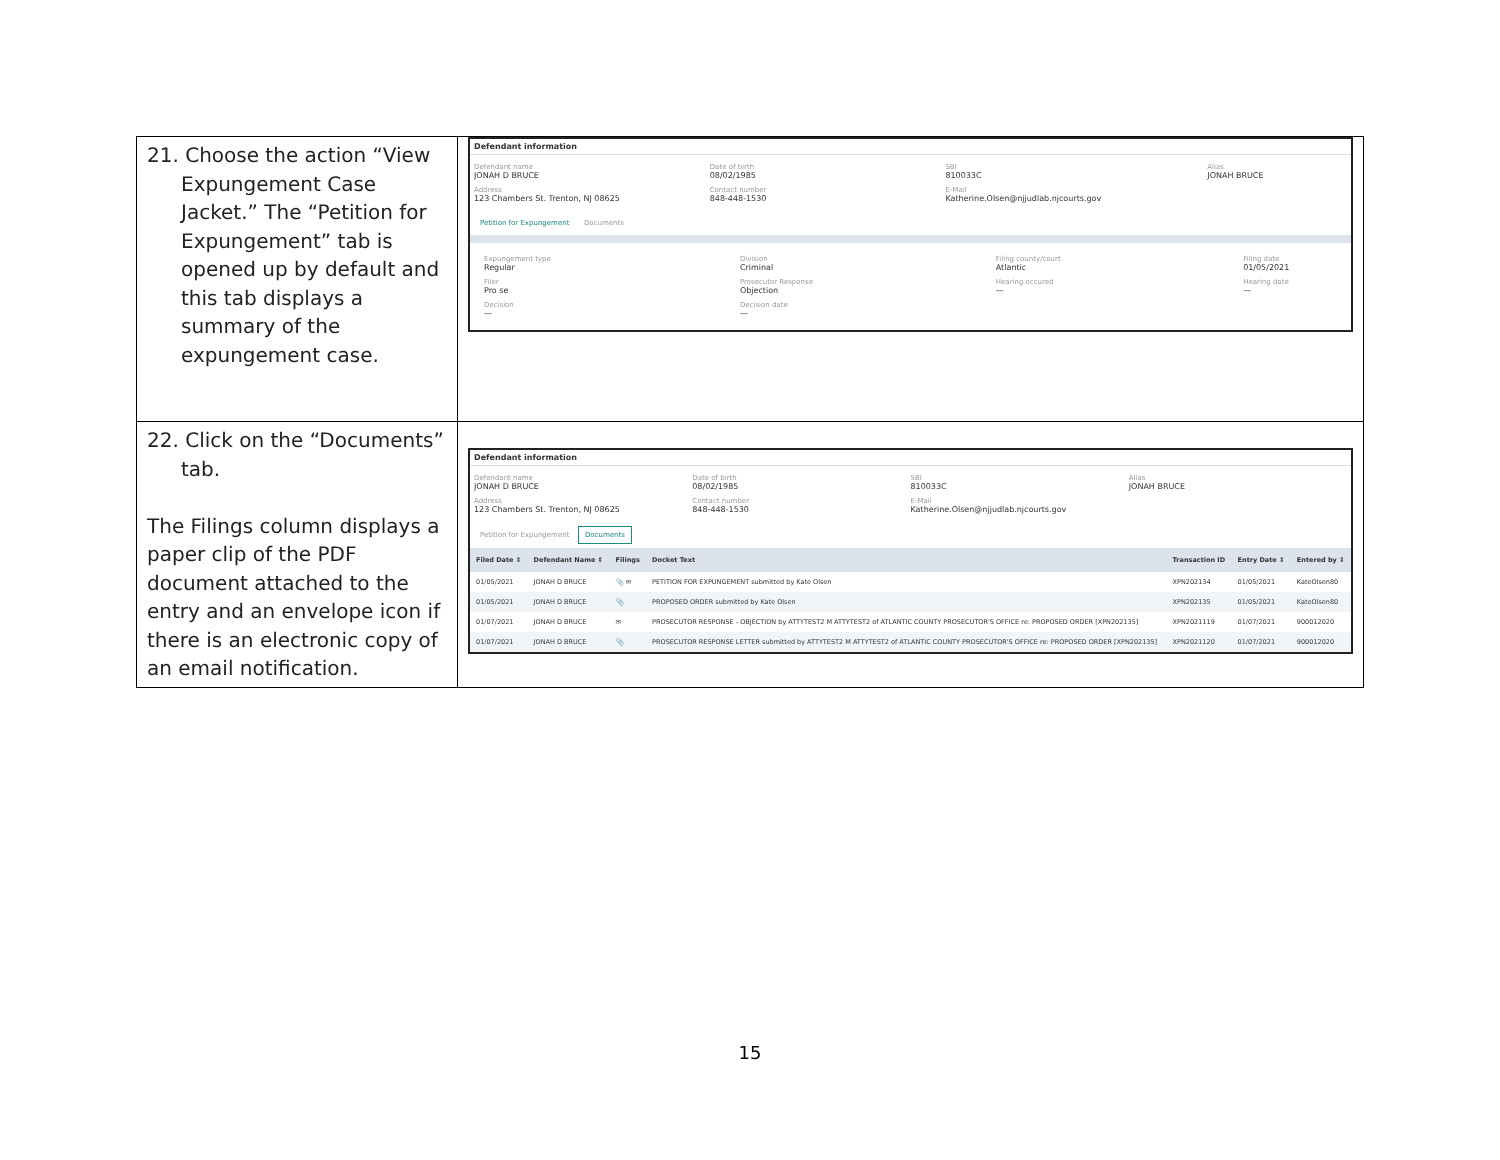| 21. Choose the action “View Expungement Case Jacket.” The “Petition for Expungement” tab is opened up by default and this tab displays a summary of the expungement case. | Defendant information Defendant name JONAH D BRUCE Date of birth 08/02/1985 SBI 810033C Alias JONAH BRUCE Address 123 Chambers St. Trenton, NJ 08625 Contact number 848-448-1530 E-Mail Katherine.Olsen@njjudlab.njcourts.gov Petition for Expungement Documents Expungement type Regular Division Criminal Filing county/court Atlantic Filing date 01/05/2021 Filer Pro se Prosecutor Response Objection Hearing occured — Hearing date — Decision — Decision date — |
| 22. Click on the “Documents” tab. The Filings column displays a paper clip of the PDF document attached to the entry and an envelope icon if there is an electronic copy of an email notification. | Defendant information Defendant name JONAH D BRUCE Date of birth 08/02/1985 SBI 810033C Alias JONAH BRUCE Address 123 Chambers St. Trenton, NJ 08625 Contact number 848-448-1530 E-Mail Katherine.Olsen@njjudlab.njcourts.gov Petition for Expungement Documents / Filed Date ⇕ / Defendant Name ⇕ / Filings / Docket Text / Transaction ID / Entry Date ⇕ / Entered by ⇕ / / --- / --- / --- / --- / --- / --- / --- / / 01/05/2021 / JONAH D BRUCE / 📎 ✉ / PETITION FOR EXPUNGEMENT submitted by Kate Olsen / XPN202134 / 01/05/2021 / KateOlsen80 / / 01/05/2021 / JONAH D BRUCE / 📎 / PROPOSED ORDER submitted by Kate Olsen / XPN202135 / 01/05/2021 / KateOlsen80 / / 01/07/2021 / JONAH D BRUCE / ✉ / PROSECUTOR RESPONSE - OBJECTION by ATTYTEST2 M ATTYTEST2 of ATLANTIC COUNTY PROSECUTOR'S OFFICE re: PROPOSED ORDER [XPN202135] / XPN2021119 / 01/07/2021 / 900012020 / / 01/07/2021 / JONAH D BRUCE / 📎 / PROSECUTOR RESPONSE LETTER submitted by ATTYTEST2 M ATTYTEST2 of ATLANTIC COUNTY PROSECUTOR'S OFFICE re: PROPOSED ORDER [XPN202135] / XPN2021120 / 01/07/2021 / 900012020 / |
15